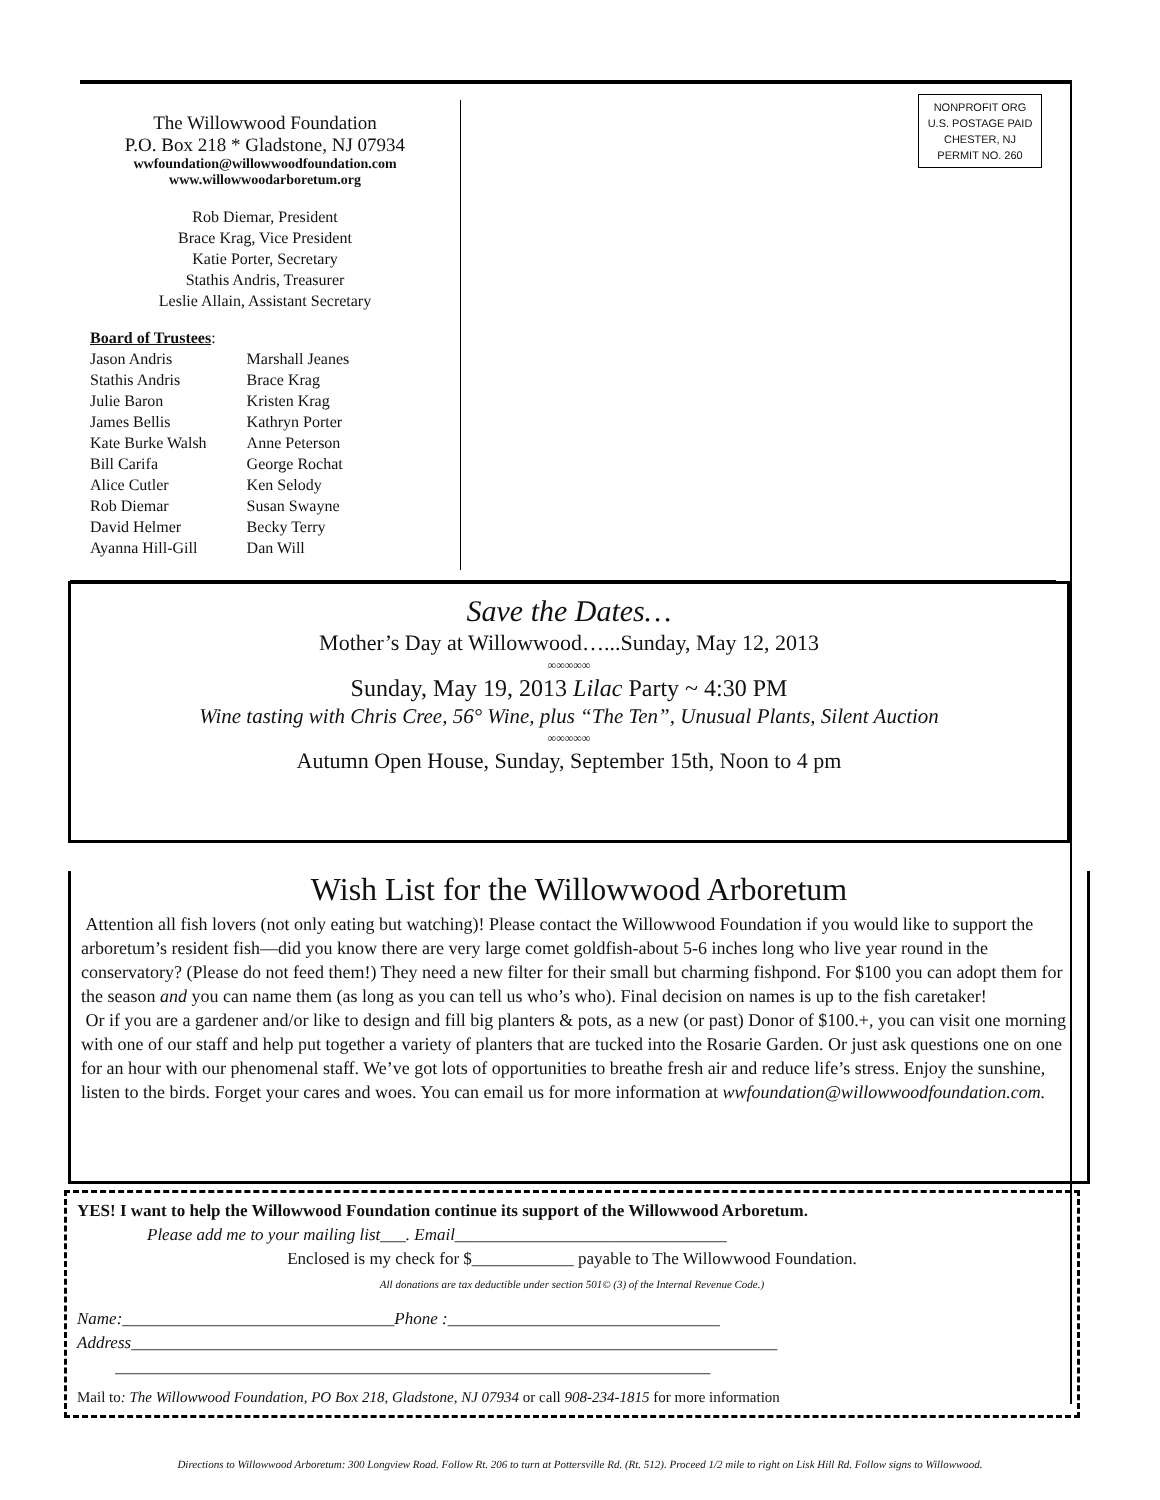The Willowwood Foundation
P.O. Box 218 * Gladstone, NJ 07934
wwfoundation@willowwoodfoundation.com
www.willowwoodarboretum.org
Rob Diemar, President
Brace Krag, Vice President
Katie Porter, Secretary
Stathis Andris, Treasurer
Leslie Allain, Assistant Secretary
Board of Trustees:
| Jason Andris | Marshall Jeanes |
| Stathis Andris | Brace Krag |
| Julie Baron | Kristen Krag |
| James Bellis | Kathryn Porter |
| Kate Burke Walsh | Anne Peterson |
| Bill Carifa | George Rochat |
| Alice Cutler | Ken Selody |
| Rob Diemar | Susan Swayne |
| David Helmer | Becky Terry |
| Ayanna Hill-Gill | Dan Will |
NONPROFIT ORG
U.S. POSTAGE PAID
CHESTER, NJ
PERMIT NO. 260
Save the Dates…
Mother’s Day at Willowwood…...Sunday, May 12, 2013
∞∞∞∞∞
Sunday, May 19, 2013 Lilac Party ~ 4:30 PM
Wine tasting with Chris Cree, 56° Wine, plus “The Ten”, Unusual Plants, Silent Auction
∞∞∞∞∞
Autumn Open House, Sunday, September 15th, Noon to 4 pm
Wish List for the Willowwood Arboretum
Attention all fish lovers (not only eating but watching)! Please contact the Willowwood Foundation if you would like to support the arboretum’s resident fish—did you know there are very large comet goldfish-about 5-6 inches long who live year round in the conservatory? (Please do not feed them!) They need a new filter for their small but charming fishpond. For $100 you can adopt them for the season and you can name them (as long as you can tell us who’s who). Final decision on names is up to the fish caretaker!
Or if you are a gardener and/or like to design and fill big planters & pots, as a new (or past) Donor of $100.+, you can visit one morning with one of our staff and help put together a variety of planters that are tucked into the Rosarie Garden. Or just ask questions one on one for an hour with our phenomenal staff. We’ve got lots of opportunities to breathe fresh air and reduce life’s stress. Enjoy the sunshine, listen to the birds. Forget your cares and woes. You can email us for more information at wwfoundation@willowwoodfoundation.com.
YES! I want to help the Willowwood Foundation continue its support of the Willowwood Arboretum.
Please add me to your mailing list___. Email________________________________
Enclosed is my check for $____________ payable to The Willowwood Foundation.
All donations are tax deductible under section 501© (3) of the Internal Revenue Code.)
Name:________________________________Phone :________________________________
Address____________________________________________________________________________
______________________________________________________________________
Mail to: The Willowwood Foundation, PO Box 218, Gladstone, NJ 07934 or call 908-234-1815 for more information
Directions to Willowwood Arboretum: 300 Longview Road. Follow Rt. 206 to turn at Pottersville Rd. (Rt. 512). Proceed 1/2 mile to right on Lisk Hill Rd. Follow signs to Willowwood.